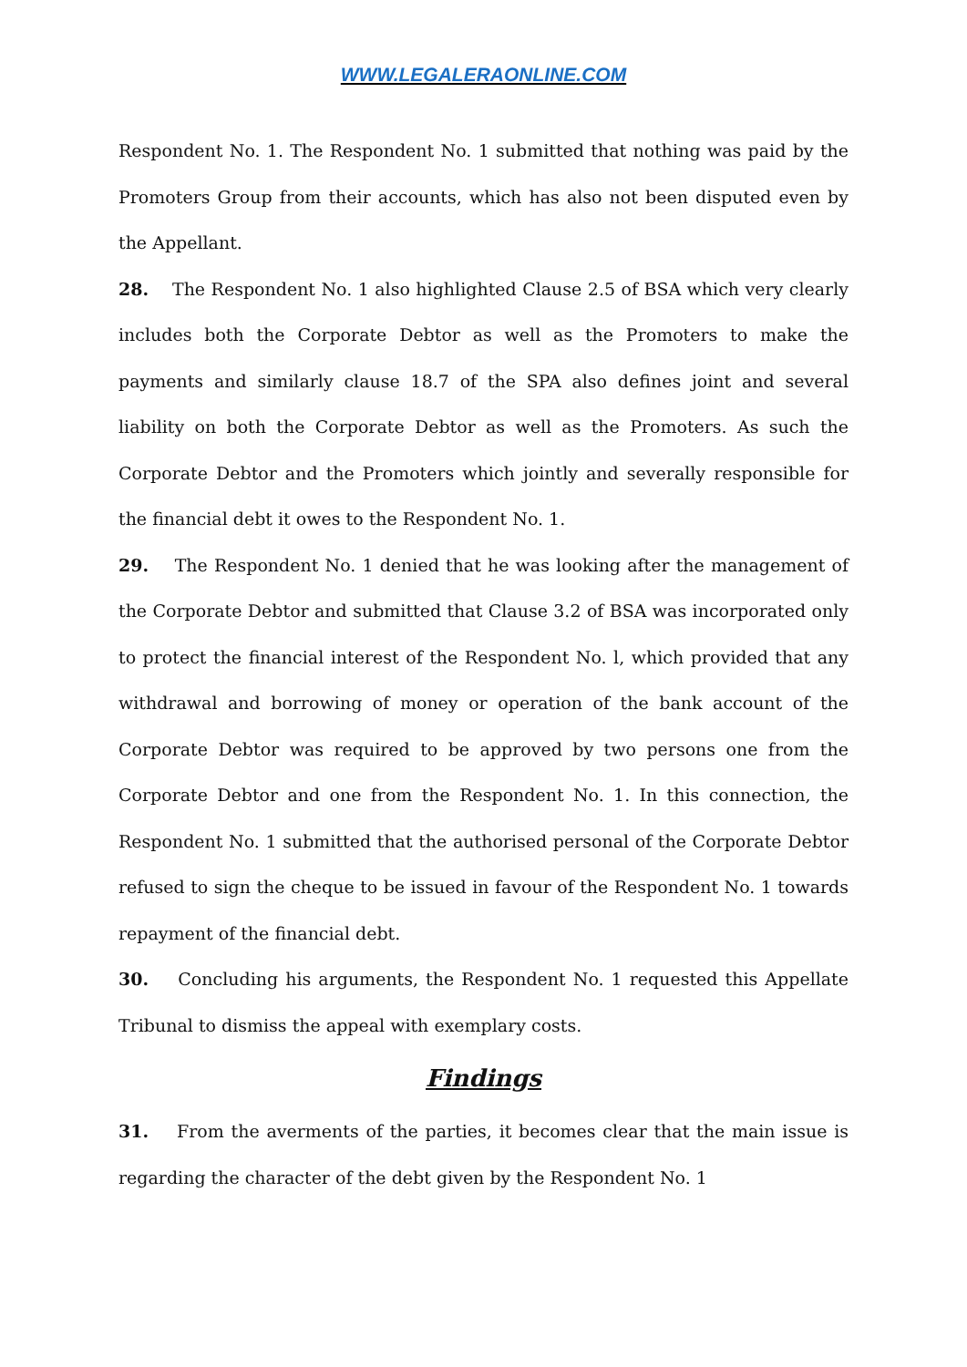WWW.LEGALERAONLINE.COM
Respondent No. 1. The Respondent No. 1 submitted that nothing was paid by the Promoters Group from their accounts, which has also not been disputed even by the Appellant.
28. The Respondent No. 1 also highlighted Clause 2.5 of BSA which very clearly includes both the Corporate Debtor as well as the Promoters to make the payments and similarly clause 18.7 of the SPA also defines joint and several liability on both the Corporate Debtor as well as the Promoters. As such the Corporate Debtor and the Promoters which jointly and severally responsible for the financial debt it owes to the Respondent No. 1.
29. The Respondent No. 1 denied that he was looking after the management of the Corporate Debtor and submitted that Clause 3.2 of BSA was incorporated only to protect the financial interest of the Respondent No. l, which provided that any withdrawal and borrowing of money or operation of the bank account of the Corporate Debtor was required to be approved by two persons one from the Corporate Debtor and one from the Respondent No. 1. In this connection, the Respondent No. 1 submitted that the authorised personal of the Corporate Debtor refused to sign the cheque to be issued in favour of the Respondent No. 1 towards repayment of the financial debt.
30. Concluding his arguments, the Respondent No. 1 requested this Appellate Tribunal to dismiss the appeal with exemplary costs.
Findings
31. From the averments of the parties, it becomes clear that the main issue is regarding the character of the debt given by the Respondent No. 1